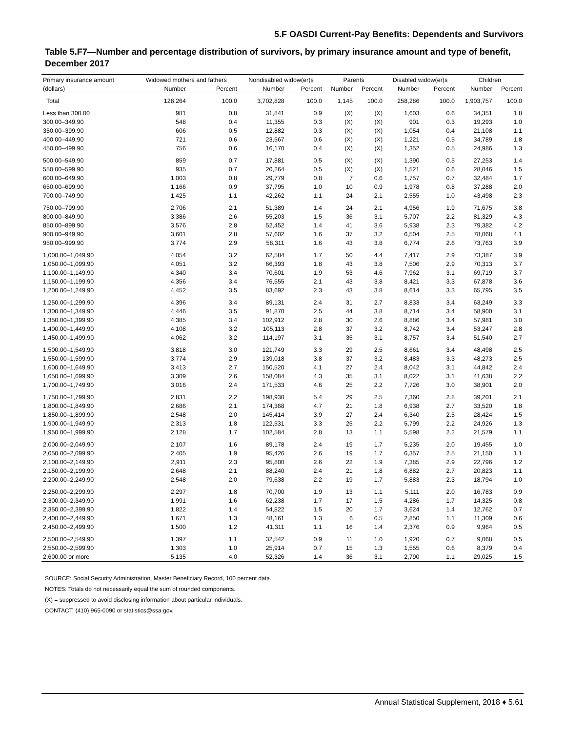5.F OASDI Current-Pay Benefits: Dependents and Survivors
Table 5.F7—Number and percentage distribution of survivors, by primary insurance amount and type of benefit, December 2017
| Primary insurance amount | Widowed mothers and fathers | | Nondisabled widow(er)s | | Parents | | Disabled widow(er)s | | Children | |
| --- | --- | --- | --- | --- | --- | --- | --- | --- | --- | --- |
| (dollars) | Number | Percent | Number | Percent | Number | Percent | Number | Percent | Number | Percent |
| Total | 128,264 | 100.0 | 3,702,828 | 100.0 | 1,145 | 100.0 | 258,286 | 100.0 | 1,903,757 | 100.0 |
| Less than 300.00 | 981 | 0.8 | 31,841 | 0.9 | (X) | (X) | 1,603 | 0.6 | 34,351 | 1.8 |
| 300.00–349.90 | 548 | 0.4 | 11,355 | 0.3 | (X) | (X) | 901 | 0.3 | 19,293 | 1.0 |
| 350.00–399.90 | 606 | 0.5 | 12,882 | 0.3 | (X) | (X) | 1,054 | 0.4 | 21,108 | 1.1 |
| 400.00–449.90 | 721 | 0.6 | 23,567 | 0.6 | (X) | (X) | 1,221 | 0.5 | 34,789 | 1.8 |
| 450.00–499.90 | 756 | 0.6 | 16,170 | 0.4 | (X) | (X) | 1,352 | 0.5 | 24,986 | 1.3 |
| 500.00–549.90 | 859 | 0.7 | 17,881 | 0.5 | (X) | (X) | 1,390 | 0.5 | 27,253 | 1.4 |
| 550.00–599.90 | 935 | 0.7 | 20,264 | 0.5 | (X) | (X) | 1,521 | 0.6 | 28,046 | 1.5 |
| 600.00–649.90 | 1,003 | 0.8 | 29,779 | 0.8 | 7 | 0.6 | 1,757 | 0.7 | 32,484 | 1.7 |
| 650.00–699.90 | 1,166 | 0.9 | 37,795 | 1.0 | 10 | 0.9 | 1,978 | 0.8 | 37,288 | 2.0 |
| 700.00–749.90 | 1,425 | 1.1 | 42,262 | 1.1 | 24 | 2.1 | 2,555 | 1.0 | 43,498 | 2.3 |
| 750.00–799.90 | 2,706 | 2.1 | 51,389 | 1.4 | 24 | 2.1 | 4,956 | 1.9 | 71,675 | 3.8 |
| 800.00–849.90 | 3,386 | 2.6 | 55,203 | 1.5 | 36 | 3.1 | 5,707 | 2.2 | 81,329 | 4.3 |
| 850.00–899.90 | 3,576 | 2.8 | 52,452 | 1.4 | 41 | 3.6 | 5,938 | 2.3 | 79,382 | 4.2 |
| 900.00–949.90 | 3,601 | 2.8 | 57,602 | 1.6 | 37 | 3.2 | 6,504 | 2.5 | 78,068 | 4.1 |
| 950.00–999.90 | 3,774 | 2.9 | 58,311 | 1.6 | 43 | 3.8 | 6,774 | 2.6 | 73,763 | 3.9 |
| 1,000.00–1,049.90 | 4,054 | 3.2 | 62,584 | 1.7 | 50 | 4.4 | 7,417 | 2.9 | 73,387 | 3.9 |
| 1,050.00–1,099.90 | 4,051 | 3.2 | 66,393 | 1.8 | 43 | 3.8 | 7,506 | 2.9 | 70,313 | 3.7 |
| 1,100.00–1,149.90 | 4,340 | 3.4 | 70,601 | 1.9 | 53 | 4.6 | 7,962 | 3.1 | 69,719 | 3.7 |
| 1,150.00–1,199.90 | 4,356 | 3.4 | 76,555 | 2.1 | 43 | 3.8 | 8,421 | 3.3 | 67,878 | 3.6 |
| 1,200.00–1,249.90 | 4,452 | 3.5 | 83,692 | 2.3 | 43 | 3.8 | 8,614 | 3.3 | 65,795 | 3.5 |
| 1,250.00–1,299.90 | 4,396 | 3.4 | 89,131 | 2.4 | 31 | 2.7 | 8,833 | 3.4 | 63,249 | 3.3 |
| 1,300.00–1,349.90 | 4,446 | 3.5 | 91,870 | 2.5 | 44 | 3.8 | 8,714 | 3.4 | 58,900 | 3.1 |
| 1,350.00–1,399.90 | 4,385 | 3.4 | 102,912 | 2.8 | 30 | 2.6 | 8,886 | 3.4 | 57,981 | 3.0 |
| 1,400.00–1,449.90 | 4,108 | 3.2 | 105,113 | 2.8 | 37 | 3.2 | 8,742 | 3.4 | 53,247 | 2.8 |
| 1,450.00–1,499.90 | 4,062 | 3.2 | 114,197 | 3.1 | 35 | 3.1 | 8,757 | 3.4 | 51,540 | 2.7 |
| 1,500.00–1,549.90 | 3,818 | 3.0 | 121,749 | 3.3 | 29 | 2.5 | 8,661 | 3.4 | 48,498 | 2.5 |
| 1,550.00–1,599.90 | 3,774 | 2.9 | 139,018 | 3.8 | 37 | 3.2 | 8,483 | 3.3 | 48,273 | 2.5 |
| 1,600.00–1,649.90 | 3,413 | 2.7 | 150,520 | 4.1 | 27 | 2.4 | 8,042 | 3.1 | 44,842 | 2.4 |
| 1,650.00–1,699.90 | 3,309 | 2.6 | 158,084 | 4.3 | 35 | 3.1 | 8,022 | 3.1 | 41,638 | 2.2 |
| 1,700.00–1,749.90 | 3,016 | 2.4 | 171,533 | 4.6 | 25 | 2.2 | 7,726 | 3.0 | 38,901 | 2.0 |
| 1,750.00–1,799.90 | 2,831 | 2.2 | 198,930 | 5.4 | 29 | 2.5 | 7,360 | 2.8 | 39,201 | 2.1 |
| 1,800.00–1,849.90 | 2,686 | 2.1 | 174,368 | 4.7 | 21 | 1.8 | 6,938 | 2.7 | 33,520 | 1.8 |
| 1,850.00–1,899.90 | 2,548 | 2.0 | 145,414 | 3.9 | 27 | 2.4 | 6,340 | 2.5 | 28,424 | 1.5 |
| 1,900.00–1,949.90 | 2,313 | 1.8 | 122,531 | 3.3 | 25 | 2.2 | 5,799 | 2.2 | 24,926 | 1.3 |
| 1,950.00–1,999.90 | 2,128 | 1.7 | 102,584 | 2.8 | 13 | 1.1 | 5,598 | 2.2 | 21,579 | 1.1 |
| 2,000.00–2,049.90 | 2,107 | 1.6 | 89,178 | 2.4 | 19 | 1.7 | 5,235 | 2.0 | 19,455 | 1.0 |
| 2,050.00–2,099.90 | 2,405 | 1.9 | 95,426 | 2.6 | 19 | 1.7 | 6,357 | 2.5 | 21,150 | 1.1 |
| 2,100.00–2,149.90 | 2,911 | 2.3 | 95,800 | 2.6 | 22 | 1.9 | 7,385 | 2.9 | 22,796 | 1.2 |
| 2,150.00–2,199.90 | 2,648 | 2.1 | 88,240 | 2.4 | 21 | 1.8 | 6,882 | 2.7 | 20,823 | 1.1 |
| 2,200.00–2,249.90 | 2,548 | 2.0 | 79,638 | 2.2 | 19 | 1.7 | 5,883 | 2.3 | 18,794 | 1.0 |
| 2,250.00–2,299.90 | 2,297 | 1.8 | 70,700 | 1.9 | 13 | 1.1 | 5,111 | 2.0 | 16,783 | 0.9 |
| 2,300.00–2,349.90 | 1,991 | 1.6 | 62,238 | 1.7 | 17 | 1.5 | 4,286 | 1.7 | 14,325 | 0.8 |
| 2,350.00–2,399.90 | 1,822 | 1.4 | 54,822 | 1.5 | 20 | 1.7 | 3,624 | 1.4 | 12,762 | 0.7 |
| 2,400.00–2,449.90 | 1,671 | 1.3 | 48,161 | 1.3 | 6 | 0.5 | 2,850 | 1.1 | 11,309 | 0.6 |
| 2,450.00–2,499.90 | 1,500 | 1.2 | 41,311 | 1.1 | 16 | 1.4 | 2,376 | 0.9 | 9,964 | 0.5 |
| 2,500.00–2,549.90 | 1,397 | 1.1 | 32,542 | 0.9 | 11 | 1.0 | 1,920 | 0.7 | 9,068 | 0.5 |
| 2,550.00–2,599.90 | 1,303 | 1.0 | 25,914 | 0.7 | 15 | 1.3 | 1,555 | 0.6 | 8,379 | 0.4 |
| 2,600.00 or more | 5,135 | 4.0 | 52,326 | 1.4 | 36 | 3.1 | 2,790 | 1.1 | 29,025 | 1.5 |
SOURCE: Social Security Administration, Master Beneficiary Record, 100 percent data.
NOTES: Totals do not necessarily equal the sum of rounded components.
(X) = suppressed to avoid disclosing information about particular individuals.
CONTACT: (410) 965-0090 or statistics@ssa.gov.
Annual Statistical Supplement, 2018 ♦ 5.61